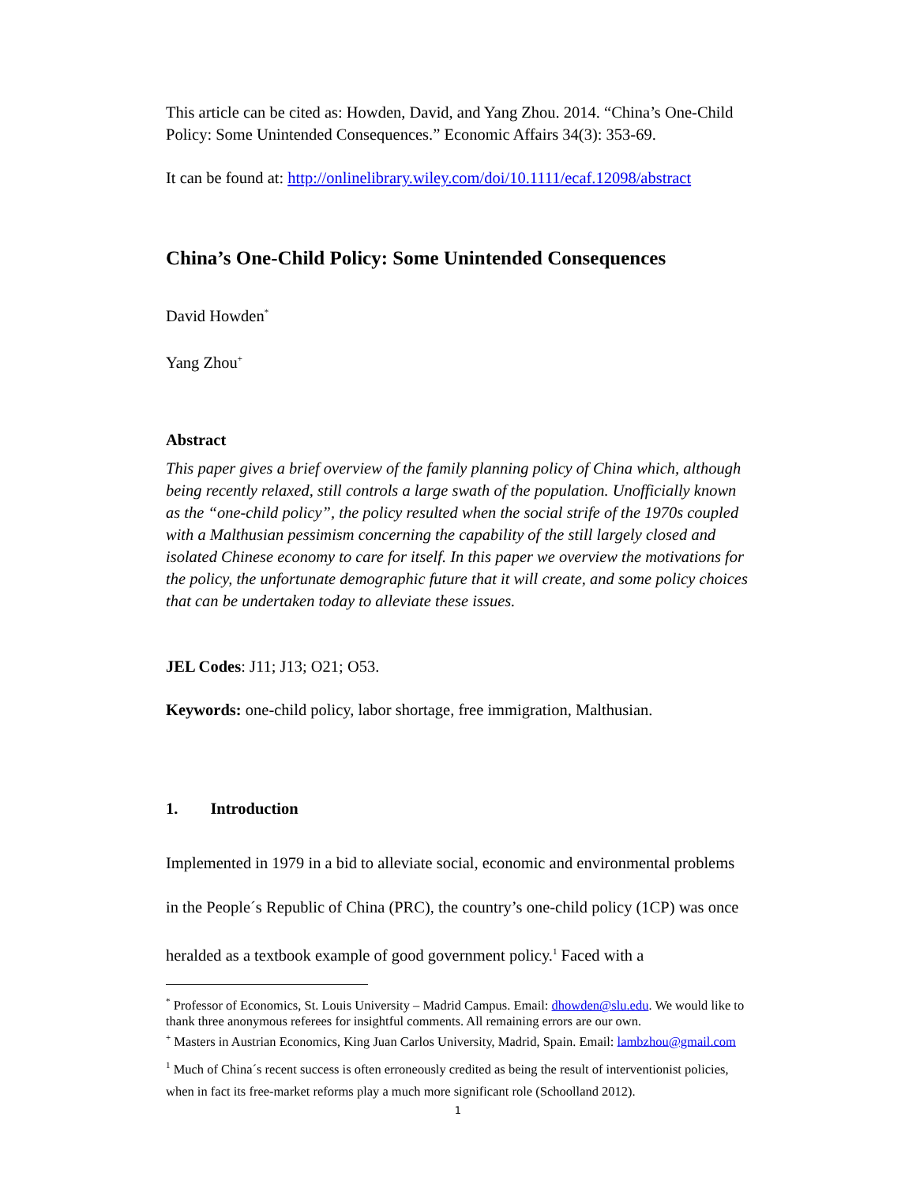This article can be cited as: Howden, David, and Yang Zhou. 2014. “China’s One-Child Policy: Some Unintended Consequences.” Economic Affairs 34(3): 353-69.
It can be found at: http://onlinelibrary.wiley.com/doi/10.1111/ecaf.12098/abstract
China’s One-Child Policy: Some Unintended Consequences
David Howden<sup>*</sup>
Yang Zhou<sup>+</sup>
Abstract
This paper gives a brief overview of the family planning policy of China which, although being recently relaxed, still controls a large swath of the population. Unofficially known as the “one-child policy”, the policy resulted when the social strife of the 1970s coupled with a Malthusian pessimism concerning the capability of the still largely closed and isolated Chinese economy to care for itself. In this paper we overview the motivations for the policy, the unfortunate demographic future that it will create, and some policy choices that can be undertaken today to alleviate these issues.
JEL Codes: J11; J13; O21; O53.
Keywords: one-child policy, labor shortage, free immigration, Malthusian.
1. Introduction
Implemented in 1979 in a bid to alleviate social, economic and environmental problems in the People´s Republic of China (PRC), the country’s one-child policy (1CP) was once heralded as a textbook example of good government policy.<sup>1</sup> Faced with a
<sup>*</sup> Professor of Economics, St. Louis University – Madrid Campus. Email: dhowden@slu.edu. We would like to thank three anonymous referees for insightful comments. All remaining errors are our own.
<sup>+</sup> Masters in Austrian Economics, King Juan Carlos University, Madrid, Spain. Email: lambzhou@gmail.com
<sup>1</sup> Much of China´s recent success is often erroneously credited as being the result of interventionist policies, when in fact its free-market reforms play a much more significant role (Schoolland 2012).
1